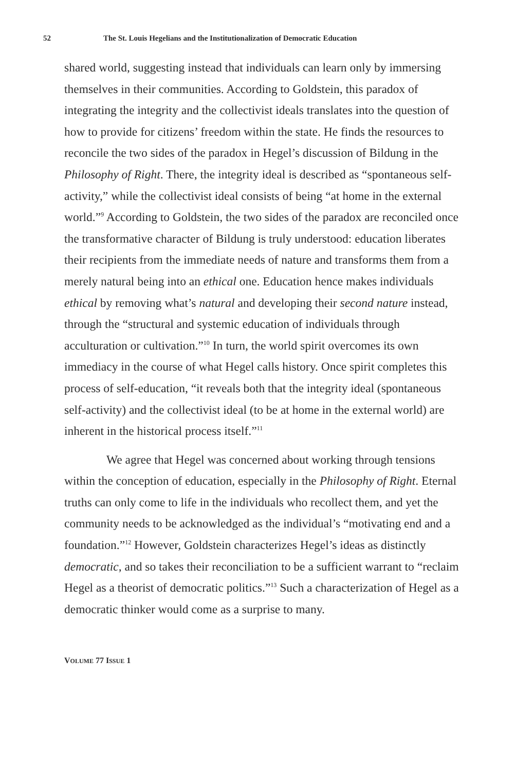52 The St. Louis Hegelians and the Institutionalization of Democratic Education
shared world, suggesting instead that individuals can learn only by immersing themselves in their communities. According to Goldstein, this paradox of integrating the integrity and the collectivist ideals translates into the question of how to provide for citizens’ freedom within the state. He finds the resources to reconcile the two sides of the paradox in Hegel’s discussion of Bildung in the Philosophy of Right. There, the integrity ideal is described as “spontaneous self-activity,” while the collectivist ideal consists of being “at home in the external world.”<sup>9</sup> According to Goldstein, the two sides of the paradox are reconciled once the transformative character of Bildung is truly understood: education liberates their recipients from the immediate needs of nature and transforms them from a merely natural being into an ethical one. Education hence makes individuals ethical by removing what’s natural and developing their second nature instead, through the “structural and systemic education of individuals through acculturation or cultivation.”<sup>10</sup> In turn, the world spirit overcomes its own immediacy in the course of what Hegel calls history. Once spirit completes this process of self-education, “it reveals both that the integrity ideal (spontaneous self-activity) and the collectivist ideal (to be at home in the external world) are inherent in the historical process itself.”<sup>11</sup>
We agree that Hegel was concerned about working through tensions within the conception of education, especially in the Philosophy of Right. Eternal truths can only come to life in the individuals who recollect them, and yet the community needs to be acknowledged as the individual’s “motivating end and a foundation.”<sup>12</sup> However, Goldstein characterizes Hegel’s ideas as distinctly democratic, and so takes their reconciliation to be a sufficient warrant to “reclaim Hegel as a theorist of democratic politics.”<sup>13</sup> Such a characterization of Hegel as a democratic thinker would come as a surprise to many.
VOLUME 77 ISSUE 1